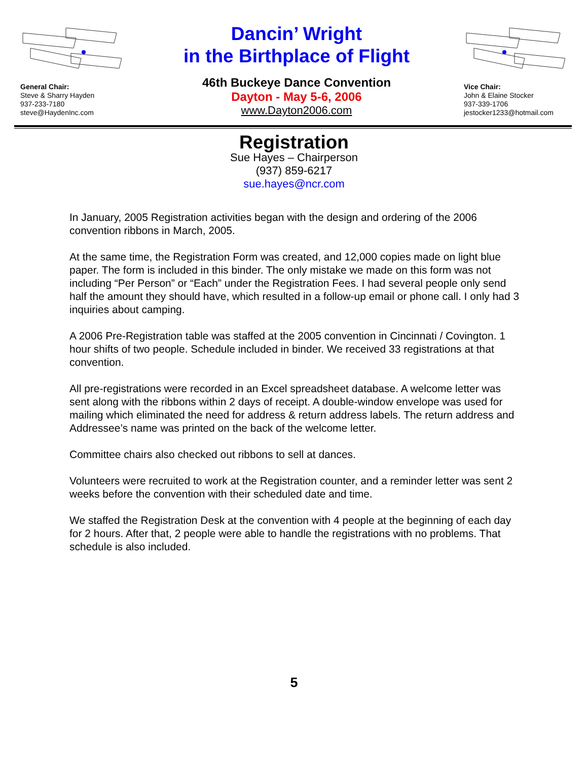General Chair:
Steve & Sharry Hayden
937-233-7180
steve@HaydenInc.com
Dancin’ Wright
in the Birthplace of Flight
46th Buckeye Dance Convention
Dayton - May 5-6, 2006
www.Dayton2006.com
Vice Chair:
John & Elaine Stocker
937-339-1706
jestocker1233@hotmail.com
Registration
Sue Hayes – Chairperson
(937) 859-6217
sue.hayes@ncr.com
In January, 2005 Registration activities began with the design and ordering of the 2006 convention ribbons in March, 2005.
At the same time, the Registration Form was created, and 12,000 copies made on light blue paper. The form is included in this binder. The only mistake we made on this form was not including “Per Person” or “Each” under the Registration Fees. I had several people only send half the amount they should have, which resulted in a follow-up email or phone call. I only had 3 inquiries about camping.
A 2006 Pre-Registration table was staffed at the 2005 convention in Cincinnati / Covington. 1 hour shifts of two people. Schedule included in binder. We received 33 registrations at that convention.
All pre-registrations were recorded in an Excel spreadsheet database. A welcome letter was sent along with the ribbons within 2 days of receipt. A double-window envelope was used for mailing which eliminated the need for address & return address labels. The return address and Addressee’s name was printed on the back of the welcome letter.
Committee chairs also checked out ribbons to sell at dances.
Volunteers were recruited to work at the Registration counter, and a reminder letter was sent 2 weeks before the convention with their scheduled date and time.
We staffed the Registration Desk at the convention with 4 people at the beginning of each day for 2 hours. After that, 2 people were able to handle the registrations with no problems. That schedule is also included.
5